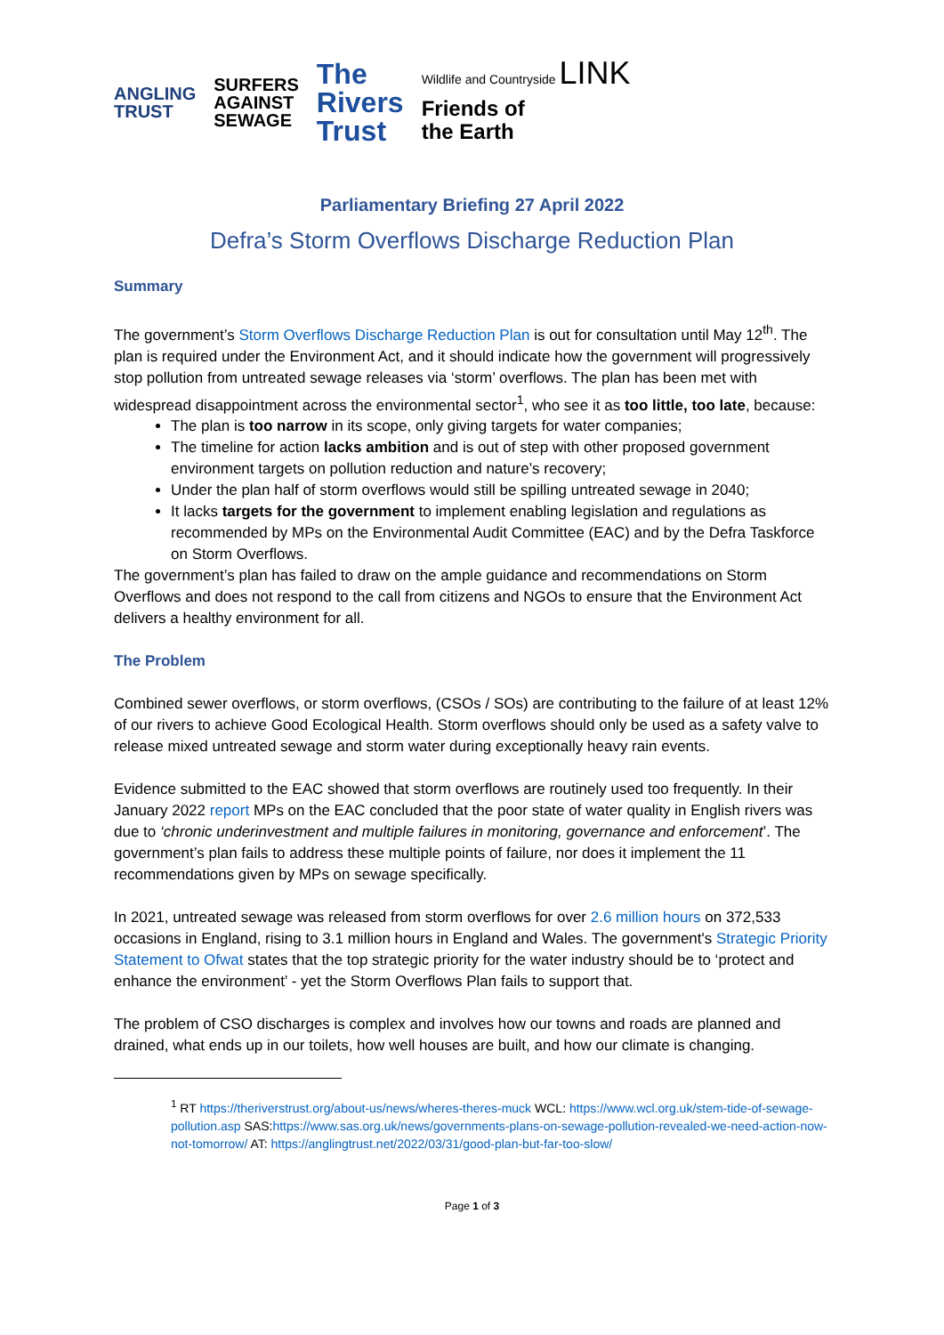ANGLING
TRUST
SURFERS
AGAINST
SEWAGE
The
Rivers
Trust
Wildlife and Countryside LINK
Friends of
the Earth
Parliamentary Briefing 27 April 2022
Defra’s Storm Overflows Discharge Reduction Plan
Summary
The government’s Storm Overflows Discharge Reduction Plan is out for consultation until May 12<sup>th</sup>. The plan is required under the Environment Act, and it should indicate how the government will progressively stop pollution from untreated sewage releases via ‘storm’ overflows. The plan has been met with widespread disappointment across the environmental sector<sup>1</sup>, who see it as too little, too late, because:
The plan is too narrow in its scope, only giving targets for water companies;
The timeline for action lacks ambition and is out of step with other proposed government environment targets on pollution reduction and nature’s recovery;
Under the plan half of storm overflows would still be spilling untreated sewage in 2040;
It lacks targets for the government to implement enabling legislation and regulations as recommended by MPs on the Environmental Audit Committee (EAC) and by the Defra Taskforce on Storm Overflows.
The government’s plan has failed to draw on the ample guidance and recommendations on Storm Overflows and does not respond to the call from citizens and NGOs to ensure that the Environment Act delivers a healthy environment for all.
The Problem
Combined sewer overflows, or storm overflows, (CSOs / SOs) are contributing to the failure of at least 12% of our rivers to achieve Good Ecological Health. Storm overflows should only be used as a safety valve to release mixed untreated sewage and storm water during exceptionally heavy rain events.
Evidence submitted to the EAC showed that storm overflows are routinely used too frequently. In their January 2022 report MPs on the EAC concluded that the poor state of water quality in English rivers was due to ‘chronic underinvestment and multiple failures in monitoring, governance and enforcement’. The government’s plan fails to address these multiple points of failure, nor does it implement the 11 recommendations given by MPs on sewage specifically.
In 2021, untreated sewage was released from storm overflows for over 2.6 million hours on 372,533 occasions in England, rising to 3.1 million hours in England and Wales. The government's Strategic Priority Statement to Ofwat states that the top strategic priority for the water industry should be to ‘protect and enhance the environment’ - yet the Storm Overflows Plan fails to support that.
The problem of CSO discharges is complex and involves how our towns and roads are planned and drained, what ends up in our toilets, how well houses are built, and how our climate is changing.
<sup>1</sup> RT https://theriverstrust.org/about-us/news/wheres-theres-muck WCL: https://www.wcl.org.uk/stem-tide-of-sewage-pollution.asp SAS:https://www.sas.org.uk/news/governments-plans-on-sewage-pollution-revealed-we-need-action-now-not-tomorrow/ AT: https://anglingtrust.net/2022/03/31/good-plan-but-far-too-slow/
Page 1 of 3